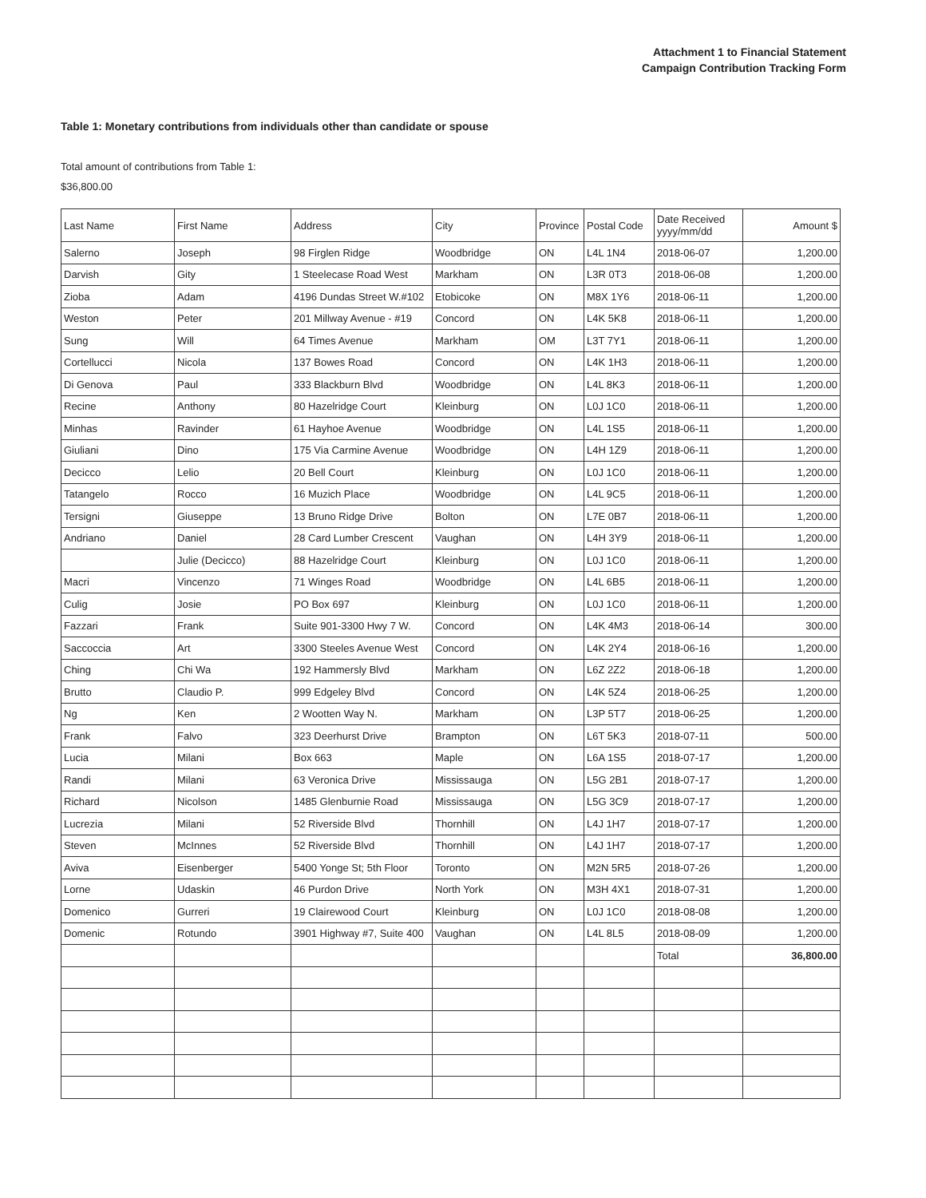Attachment 1 to Financial Statement
Campaign Contribution Tracking Form
Table 1: Monetary contributions from individuals other than candidate or spouse
Total amount of contributions from Table 1:
$36,800.00
| Last Name | First Name | Address | City | Province | Postal Code | Date Received yyyy/mm/dd | Amount $ |
| --- | --- | --- | --- | --- | --- | --- | --- |
| Salerno | Joseph | 98 Firglen Ridge | Woodbridge | ON | L4L 1N4 | 2018-06-07 | 1,200.00 |
| Darvish | Gity | 1 Steelecase Road West | Markham | ON | L3R 0T3 | 2018-06-08 | 1,200.00 |
| Zioba | Adam | 4196 Dundas Street W.#102 | Etobicoke | ON | M8X 1Y6 | 2018-06-11 | 1,200.00 |
| Weston | Peter | 201 Millway Avenue - #19 | Concord | ON | L4K 5K8 | 2018-06-11 | 1,200.00 |
| Sung | Will | 64 Times Avenue | Markham | OM | L3T 7Y1 | 2018-06-11 | 1,200.00 |
| Cortellucci | Nicola | 137 Bowes Road | Concord | ON | L4K 1H3 | 2018-06-11 | 1,200.00 |
| Di Genova | Paul | 333 Blackburn Blvd | Woodbridge | ON | L4L 8K3 | 2018-06-11 | 1,200.00 |
| Recine | Anthony | 80 Hazelridge Court | Kleinburg | ON | L0J 1C0 | 2018-06-11 | 1,200.00 |
| Minhas | Ravinder | 61 Hayhoe Avenue | Woodbridge | ON | L4L 1S5 | 2018-06-11 | 1,200.00 |
| Giuliani | Dino | 175 Via Carmine Avenue | Woodbridge | ON | L4H 1Z9 | 2018-06-11 | 1,200.00 |
| Decicco | Lelio | 20 Bell Court | Kleinburg | ON | L0J 1C0 | 2018-06-11 | 1,200.00 |
| Tatangelo | Rocco | 16 Muzich Place | Woodbridge | ON | L4L 9C5 | 2018-06-11 | 1,200.00 |
| Tersigni | Giuseppe | 13 Bruno Ridge Drive | Bolton | ON | L7E 0B7 | 2018-06-11 | 1,200.00 |
| Andriano | Daniel | 28 Card Lumber Crescent | Vaughan | ON | L4H 3Y9 | 2018-06-11 | 1,200.00 |
| | Julie (Decicco) | 88 Hazelridge Court | Kleinburg | ON | L0J 1C0 | 2018-06-11 | 1,200.00 |
| Macri | Vincenzo | 71 Winges Road | Woodbridge | ON | L4L 6B5 | 2018-06-11 | 1,200.00 |
| Culig | Josie | PO Box 697 | Kleinburg | ON | L0J 1C0 | 2018-06-11 | 1,200.00 |
| Fazzari | Frank | Suite 901-3300 Hwy 7 W. | Concord | ON | L4K 4M3 | 2018-06-14 | 300.00 |
| Saccoccia | Art | 3300 Steeles Avenue West | Concord | ON | L4K 2Y4 | 2018-06-16 | 1,200.00 |
| Ching | Chi Wa | 192 Hammersly Blvd | Markham | ON | L6Z 2Z2 | 2018-06-18 | 1,200.00 |
| Brutto | Claudio P. | 999 Edgeley Blvd | Concord | ON | L4K 5Z4 | 2018-06-25 | 1,200.00 |
| Ng | Ken | 2 Wootten Way N. | Markham | ON | L3P 5T7 | 2018-06-25 | 1,200.00 |
| Frank | Falvo | 323 Deerhurst Drive | Brampton | ON | L6T 5K3 | 2018-07-11 | 500.00 |
| Lucia | Milani | Box 663 | Maple | ON | L6A 1S5 | 2018-07-17 | 1,200.00 |
| Randi | Milani | 63 Veronica Drive | Mississauga | ON | L5G 2B1 | 2018-07-17 | 1,200.00 |
| Richard | Nicolson | 1485 Glenburnie Road | Mississauga | ON | L5G 3C9 | 2018-07-17 | 1,200.00 |
| Lucrezia | Milani | 52 Riverside Blvd | Thornhill | ON | L4J 1H7 | 2018-07-17 | 1,200.00 |
| Steven | McInnes | 52 Riverside Blvd | Thornhill | ON | L4J 1H7 | 2018-07-17 | 1,200.00 |
| Aviva | Eisenberger | 5400 Yonge St; 5th Floor | Toronto | ON | M2N 5R5 | 2018-07-26 | 1,200.00 |
| Lorne | Udaskin | 46 Purdon Drive | North York | ON | M3H 4X1 | 2018-07-31 | 1,200.00 |
| Domenico | Gurreri | 19 Clairewood Court | Kleinburg | ON | L0J 1C0 | 2018-08-08 | 1,200.00 |
| Domenic | Rotundo | 3901 Highway #7, Suite 400 | Vaughan | ON | L4L 8L5 | 2018-08-09 | 1,200.00 |
| | | | | | | Total | 36,800.00 |